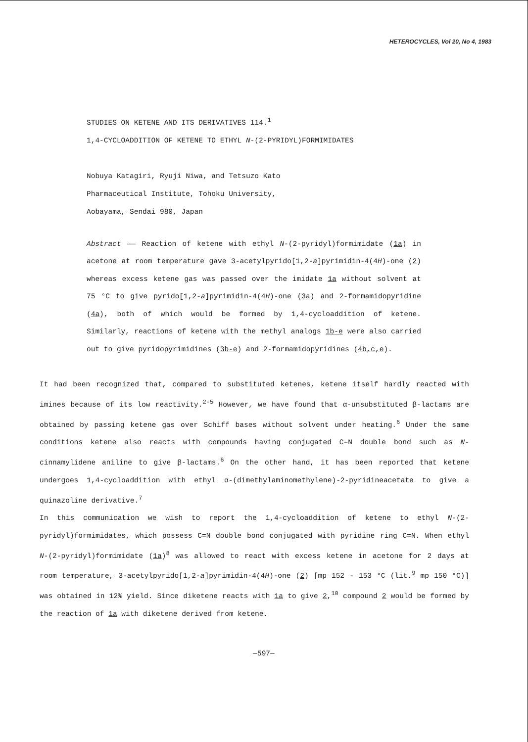HETEROCYCLES, Vol 20, No 4, 1983
STUDIES ON KETENE AND ITS DERIVATIVES 114.<sup>1</sup>
1,4-CYCLOADDITION OF KETENE TO ETHYL N-(2-PYRIDYL)FORMIMIDATES
Nobuya Katagiri, Ryuji Niwa, and Tetsuzo Kato
Pharmaceutical Institute, Tohoku University,
Aobayama, Sendai 980, Japan
Abstract —— Reaction of ketene with ethyl N-(2-pyridyl)formimidate (1a) in acetone at room temperature gave 3-acetylpyrido[1,2-a]pyrimidin-4(4H)-one (2) whereas excess ketene gas was passed over the imidate 1a without solvent at 75 °C to give pyrido[1,2-a]pyrimidin-4(4H)-one (3a) and 2-formamidopyridine (4a), both of which would be formed by 1,4-cycloaddition of ketene. Similarly, reactions of ketene with the methyl analogs 1b-e were also carried out to give pyridopyrimidines (3b-e) and 2-formamidopyridines (4b,c,e).
It had been recognized that, compared to substituted ketenes, ketene itself hardly reacted with imines because of its low reactivity.<sup>2-5</sup> However, we have found that α-unsubstituted β-lactams are obtained by passing ketene gas over Schiff bases without solvent under heating.<sup>6</sup> Under the same conditions ketene also reacts with compounds having conjugated C=N double bond such as N-cinnamylidene aniline to give β-lactams.<sup>6</sup> On the other hand, it has been reported that ketene undergoes 1,4-cycloaddition with ethyl α-(dimethylaminomethylene)-2-pyridineacetate to give a quinazoline derivative.<sup>7</sup>
In this communication we wish to report the 1,4-cycloaddition of ketene to ethyl N-(2-pyridyl)formimidates, which possess C=N double bond conjugated with pyridine ring C=N. When ethyl N-(2-pyridyl)formimidate (1a)<sup>8</sup> was allowed to react with excess ketene in acetone for 2 days at room temperature, 3-acetylpyrido[1,2-a]pyrimidin-4(4H)-one (2) [mp 152 - 153 °C (lit.<sup>9</sup> mp 150 °C)] was obtained in 12% yield. Since diketene reacts with 1a to give 2,<sup>10</sup> compound 2 would be formed by the reaction of 1a with diketene derived from ketene.
—597—